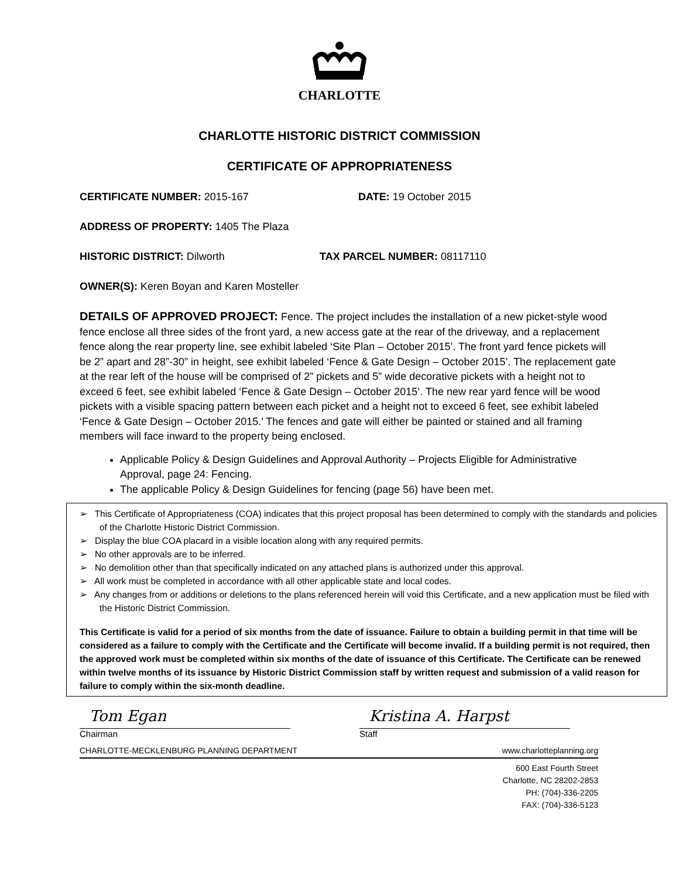CHARLOTTE
CHARLOTTE HISTORIC DISTRICT COMMISSION
CERTIFICATE OF APPROPRIATENESS
CERTIFICATE NUMBER: 2015-167 DATE: 19 October 2015
ADDRESS OF PROPERTY: 1405 The Plaza
HISTORIC DISTRICT: Dilworth TAX PARCEL NUMBER: 08117110
OWNER(S): Keren Boyan and Karen Mosteller
DETAILS OF APPROVED PROJECT: Fence. The project includes the installation of a new picket-style wood fence enclose all three sides of the front yard, a new access gate at the rear of the driveway, and a replacement fence along the rear property line, see exhibit labeled ‘Site Plan – October 2015’. The front yard fence pickets will be 2” apart and 28”-30” in height, see exhibit labeled ‘Fence & Gate Design – October 2015’. The replacement gate at the rear left of the house will be comprised of 2” pickets and 5” wide decorative pickets with a height not to exceed 6 feet, see exhibit labeled ‘Fence & Gate Design – October 2015’. The new rear yard fence will be wood pickets with a visible spacing pattern between each picket and a height not to exceed 6 feet, see exhibit labeled ‘Fence & Gate Design – October 2015.’ The fences and gate will either be painted or stained and all framing members will face inward to the property being enclosed.
Applicable Policy & Design Guidelines and Approval Authority – Projects Eligible for Administrative Approval, page 24: Fencing.
The applicable Policy & Design Guidelines for fencing (page 56) have been met.
➢ This Certificate of Appropriateness (COA) indicates that this project proposal has been determined to comply with the standards and policies of the Charlotte Historic District Commission.
➢ Display the blue COA placard in a visible location along with any required permits.
➢ No other approvals are to be inferred.
➢ No demolition other than that specifically indicated on any attached plans is authorized under this approval.
➢ All work must be completed in accordance with all other applicable state and local codes.
➢ Any changes from or additions or deletions to the plans referenced herein will void this Certificate, and a new application must be filed with the Historic District Commission.
This Certificate is valid for a period of six months from the date of issuance. Failure to obtain a building permit in that time will be considered as a failure to comply with the Certificate and the Certificate will become invalid. If a building permit is not required, then the approved work must be completed within six months of the date of issuance of this Certificate. The Certificate can be renewed within twelve months of its issuance by Historic District Commission staff by written request and submission of a valid reason for failure to comply within the six-month deadline.
Tom Egan
Chairman
Kristina A. Harpst
Staff
CHARLOTTE-MECKLENBURG PLANNING DEPARTMENT www.charlotteplanning.org
600 East Fourth Street
Charlotte, NC 28202-2853
PH: (704)-336-2205
FAX: (704)-336-5123